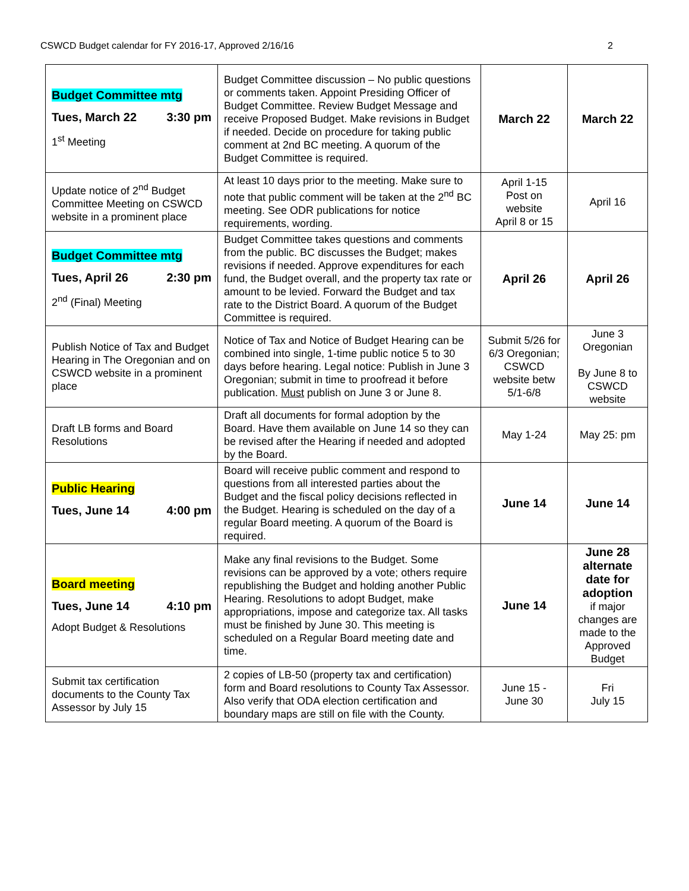CSWCD Budget calendar for FY 2016-17, Approved 2/16/16 2
| Budget Committee mtg Tues, March 22 3:30 pm 1<sup>st</sup> Meeting | Budget Committee discussion – No public questions or comments taken. Appoint Presiding Officer of Budget Committee. Review Budget Message and receive Proposed Budget. Make revisions in Budget if needed. Decide on procedure for taking public comment at 2nd BC meeting. A quorum of the Budget Committee is required. | March 22 | March 22 |
| Update notice of 2<sup>nd</sup> Budget Committee Meeting on CSWCD website in a prominent place | At least 10 days prior to the meeting. Make sure to note that public comment will be taken at the 2<sup>nd</sup> BC meeting. See ODR publications for notice requirements, wording. | April 1-15 Post on website April 8 or 15 | April 16 |
| Budget Committee mtg Tues, April 26 2:30 pm 2<sup>nd</sup> (Final) Meeting | Budget Committee takes questions and comments from the public. BC discusses the Budget; makes revisions if needed. Approve expenditures for each fund, the Budget overall, and the property tax rate or amount to be levied. Forward the Budget and tax rate to the District Board. A quorum of the Budget Committee is required. | April 26 | April 26 |
| Publish Notice of Tax and Budget Hearing in The Oregonian and on CSWCD website in a prominent place | Notice of Tax and Notice of Budget Hearing can be combined into single, 1-time public notice 5 to 30 days before hearing. Legal notice: Publish in June 3 Oregonian; submit in time to proofread it before publication. Must publish on June 3 or June 8. | Submit 5/26 for 6/3 Oregonian; CSWCD website betw 5/1-6/8 | June 3 Oregonian By June 8 to CSWCD website |
| Draft LB forms and Board Resolutions | Draft all documents for formal adoption by the Board. Have them available on June 14 so they can be revised after the Hearing if needed and adopted by the Board. | May 1-24 | May 25: pm |
| Public Hearing Tues, June 14 4:00 pm | Board will receive public comment and respond to questions from all interested parties about the Budget and the fiscal policy decisions reflected in the Budget. Hearing is scheduled on the day of a regular Board meeting. A quorum of the Board is required. | June 14 | June 14 |
| Board meeting Tues, June 14 4:10 pm Adopt Budget & Resolutions | Make any final revisions to the Budget. Some revisions can be approved by a vote; others require republishing the Budget and holding another Public Hearing. Resolutions to adopt Budget, make appropriations, impose and categorize tax. All tasks must be finished by June 30. This meeting is scheduled on a Regular Board meeting date and time. | June 14 | June 28 alternate date for adoption if major changes are made to the Approved Budget |
| Submit tax certification documents to the County Tax Assessor by July 15 | 2 copies of LB-50 (property tax and certification) form and Board resolutions to County Tax Assessor. Also verify that ODA election certification and boundary maps are still on file with the County. | June 15 - June 30 | Fri July 15 |